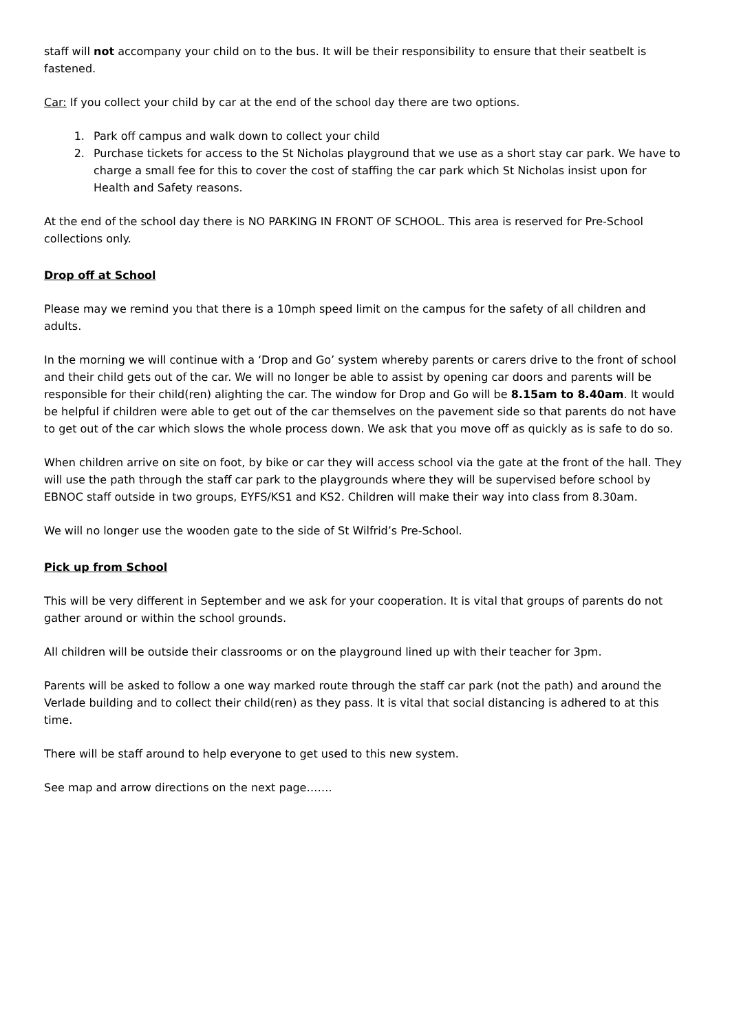staff will not accompany your child on to the bus. It will be their responsibility to ensure that their seatbelt is fastened.
Car: If you collect your child by car at the end of the school day there are two options.
1. Park off campus and walk down to collect your child
2. Purchase tickets for access to the St Nicholas playground that we use as a short stay car park. We have to charge a small fee for this to cover the cost of staffing the car park which St Nicholas insist upon for Health and Safety reasons.
At the end of the school day there is NO PARKING IN FRONT OF SCHOOL. This area is reserved for Pre-School collections only.
Drop off at School
Please may we remind you that there is a 10mph speed limit on the campus for the safety of all children and adults.
In the morning we will continue with a ‘Drop and Go’ system whereby parents or carers drive to the front of school and their child gets out of the car. We will no longer be able to assist by opening car doors and parents will be responsible for their child(ren) alighting the car. The window for Drop and Go will be 8.15am to 8.40am. It would be helpful if children were able to get out of the car themselves on the pavement side so that parents do not have to get out of the car which slows the whole process down. We ask that you move off as quickly as is safe to do so.
When children arrive on site on foot, by bike or car they will access school via the gate at the front of the hall. They will use the path through the staff car park to the playgrounds where they will be supervised before school by EBNOC staff outside in two groups, EYFS/KS1 and KS2. Children will make their way into class from 8.30am.
We will no longer use the wooden gate to the side of St Wilfrid’s Pre-School.
Pick up from School
This will be very different in September and we ask for your cooperation. It is vital that groups of parents do not gather around or within the school grounds.
All children will be outside their classrooms or on the playground lined up with their teacher for 3pm.
Parents will be asked to follow a one way marked route through the staff car park (not the path) and around the Verlade building and to collect their child(ren) as they pass. It is vital that social distancing is adhered to at this time.
There will be staff around to help everyone to get used to this new system.
See map and arrow directions on the next page…….